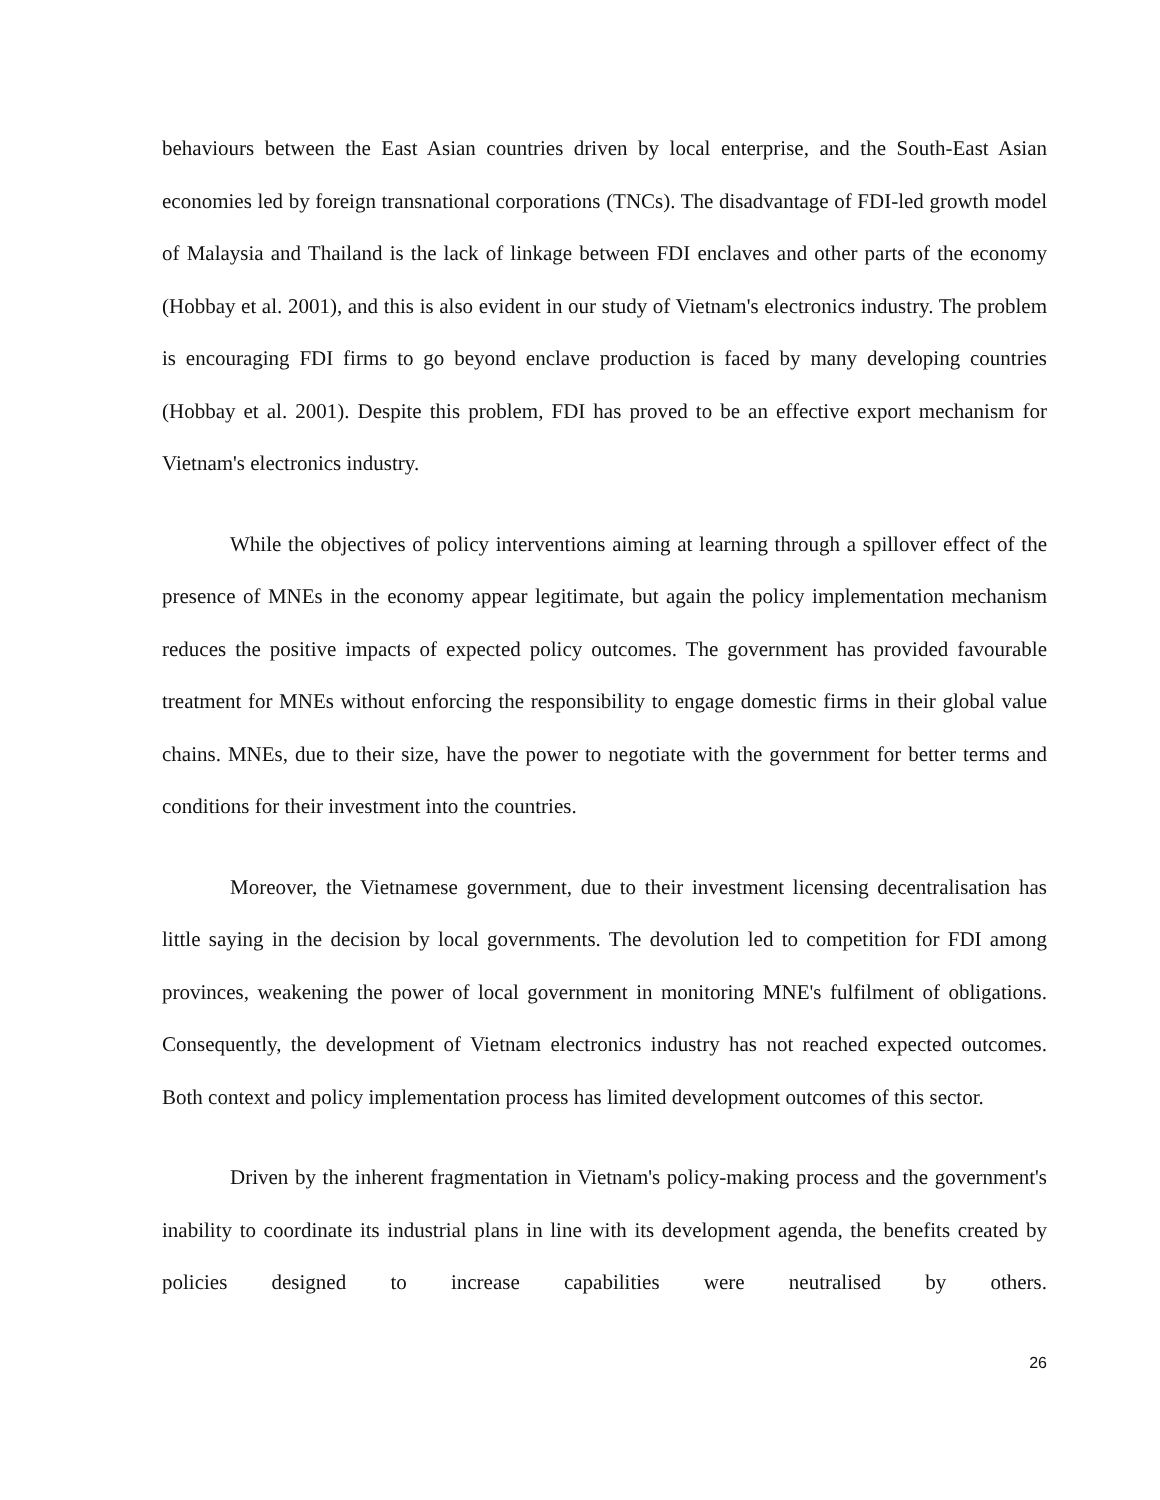behaviours between the East Asian countries driven by local enterprise, and the South-East Asian economies led by foreign transnational corporations (TNCs). The disadvantage of FDI-led growth model of Malaysia and Thailand is the lack of linkage between FDI enclaves and other parts of the economy (Hobbay et al. 2001), and this is also evident in our study of Vietnam's electronics industry. The problem is encouraging FDI firms to go beyond enclave production is faced by many developing countries (Hobbay et al. 2001). Despite this problem, FDI has proved to be an effective export mechanism for Vietnam's electronics industry.
While the objectives of policy interventions aiming at learning through a spillover effect of the presence of MNEs in the economy appear legitimate, but again the policy implementation mechanism reduces the positive impacts of expected policy outcomes. The government has provided favourable treatment for MNEs without enforcing the responsibility to engage domestic firms in their global value chains. MNEs, due to their size, have the power to negotiate with the government for better terms and conditions for their investment into the countries.
Moreover, the Vietnamese government, due to their investment licensing decentralisation has little saying in the decision by local governments. The devolution led to competition for FDI among provinces, weakening the power of local government in monitoring MNE's fulfilment of obligations. Consequently, the development of Vietnam electronics industry has not reached expected outcomes. Both context and policy implementation process has limited development outcomes of this sector.
Driven by the inherent fragmentation in Vietnam's policy-making process and the government's inability to coordinate its industrial plans in line with its development agenda, the benefits created by policies designed to increase capabilities were neutralised by others.
26